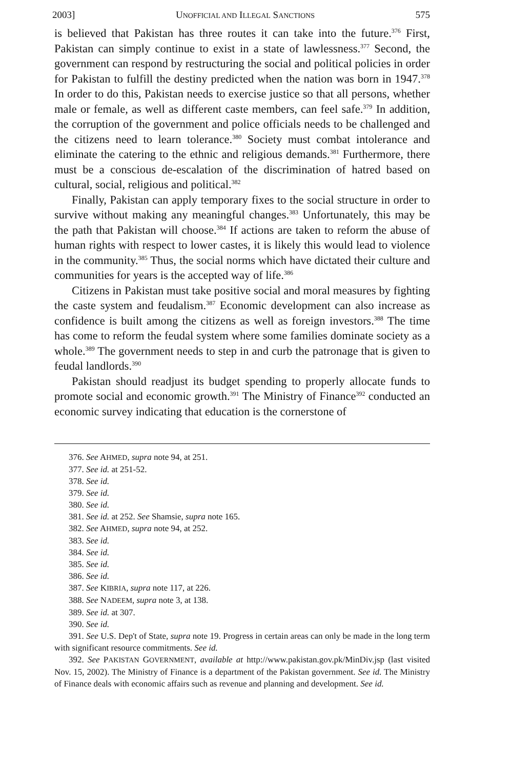2003] UNOFFICIAL AND ILLEGAL SANCTIONS 575
is believed that Pakistan has three routes it can take into the future.<sup>376</sup> First, Pakistan can simply continue to exist in a state of lawlessness.<sup>377</sup> Second, the government can respond by restructuring the social and political policies in order for Pakistan to fulfill the destiny predicted when the nation was born in 1947.<sup>378</sup> In order to do this, Pakistan needs to exercise justice so that all persons, whether male or female, as well as different caste members, can feel safe.<sup>379</sup> In addition, the corruption of the government and police officials needs to be challenged and the citizens need to learn tolerance.<sup>380</sup> Society must combat intolerance and eliminate the catering to the ethnic and religious demands.<sup>381</sup> Furthermore, there must be a conscious de-escalation of the discrimination of hatred based on cultural, social, religious and political.<sup>382</sup>
Finally, Pakistan can apply temporary fixes to the social structure in order to survive without making any meaningful changes.<sup>383</sup> Unfortunately, this may be the path that Pakistan will choose.<sup>384</sup> If actions are taken to reform the abuse of human rights with respect to lower castes, it is likely this would lead to violence in the community.<sup>385</sup> Thus, the social norms which have dictated their culture and communities for years is the accepted way of life.<sup>386</sup>
Citizens in Pakistan must take positive social and moral measures by fighting the caste system and feudalism.<sup>387</sup> Economic development can also increase as confidence is built among the citizens as well as foreign investors.<sup>388</sup> The time has come to reform the feudal system where some families dominate society as a whole.<sup>389</sup> The government needs to step in and curb the patronage that is given to feudal landlords.<sup>390</sup>
Pakistan should readjust its budget spending to properly allocate funds to promote social and economic growth.<sup>391</sup> The Ministry of Finance<sup>392</sup> conducted an economic survey indicating that education is the cornerstone of
376. See AHMED, supra note 94, at 251.
377. See id. at 251-52.
378. See id.
379. See id.
380. See id.
381. See id. at 252. See Shamsie, supra note 165.
382. See AHMED, supra note 94, at 252.
383. See id.
384. See id.
385. See id.
386. See id.
387. See KIBRIA, supra note 117, at 226.
388. See NADEEM, supra note 3, at 138.
389. See id. at 307.
390. See id.
391. See U.S. Dep't of State, supra note 19. Progress in certain areas can only be made in the long term with significant resource commitments. See id.
392. See PAKISTAN GOVERNMENT, available at http://www.pakistan.gov.pk/MinDiv.jsp (last visited Nov. 15, 2002). The Ministry of Finance is a department of the Pakistan government. See id. The Ministry of Finance deals with economic affairs such as revenue and planning and development. See id.